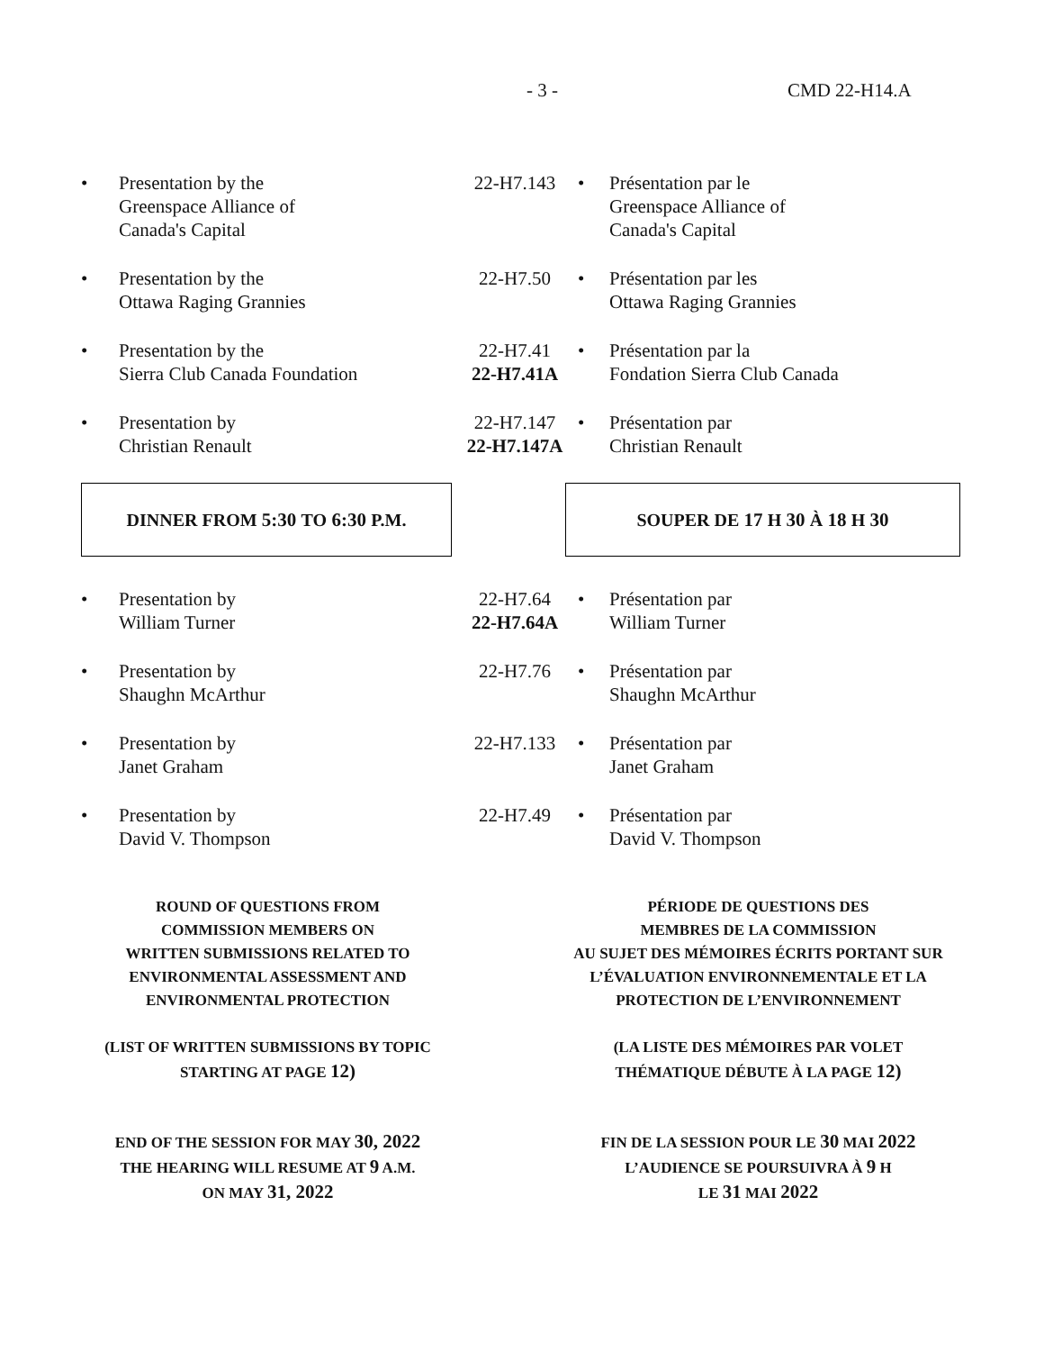- 3 - CMD 22-H14.A
• Presentation by the
Greenspace Alliance of
Canada's Capital
22-H7.143 • Présentation par le
Greenspace Alliance of
Canada's Capital
• Presentation by the
Ottawa Raging Grannies
22-H7.50 • Présentation par les
Ottawa Raging Grannies
• Presentation by the
Sierra Club Canada Foundation
22-H7.41
22-H7.41A
• Présentation par la
Fondation Sierra Club Canada
• Presentation by
Christian Renault
22-H7.147
22-H7.147A
• Présentation par
Christian Renault
DINNER FROM 5:30 TO 6:30 P.M. SOUPER DE 17 H 30 À 18 H 30
• Presentation by
William Turner
22-H7.64
22-H7.64A
• Présentation par
William Turner
• Presentation by
Shaughn McArthur
22-H7.76 • Présentation par
Shaughn McArthur
• Presentation by
Janet Graham
22-H7.133 • Présentation par
Janet Graham
• Presentation by
David V. Thompson
22-H7.49 • Présentation par
David V. Thompson
ROUND OF QUESTIONS FROM
COMMISSION MEMBERS ON
WRITTEN SUBMISSIONS RELATED TO
ENVIRONMENTAL ASSESSMENT AND
ENVIRONMENTAL PROTECTION
(LIST OF WRITTEN SUBMISSIONS BY TOPIC
STARTING AT PAGE 12)
END OF THE SESSION FOR MAY 30, 2022
THE HEARING WILL RESUME AT 9 A.M.
ON MAY 31, 2022
PÉRIODE DE QUESTIONS DES
MEMBRES DE LA COMMISSION
AU SUJET DES MÉMOIRES ÉCRITS PORTANT SUR
L’ÉVALUATION ENVIRONNEMENTALE ET LA
PROTECTION DE L’ENVIRONNEMENT
(LA LISTE DES MÉMOIRES PAR VOLET
THÉMATIQUE DÉBUTE À LA PAGE 12)
FIN DE LA SESSION POUR LE 30 MAI 2022
L’AUDIENCE SE POURSUIVRA À 9 H
LE 31 MAI 2022